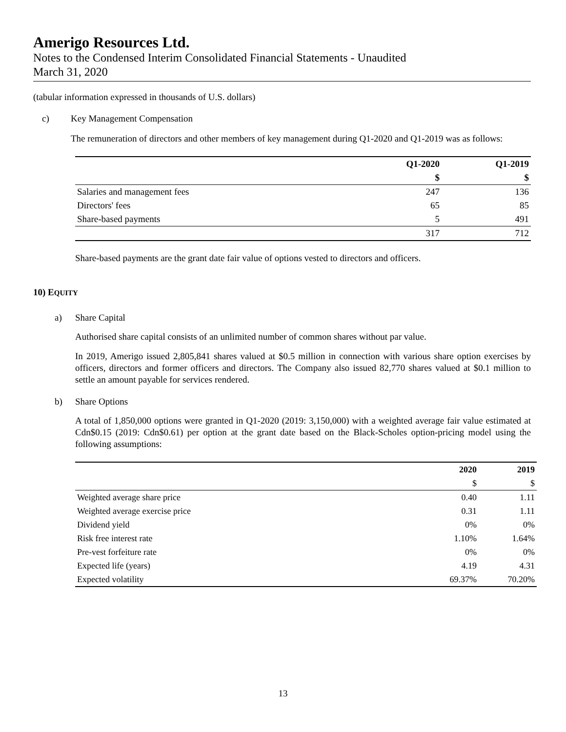Amerigo Resources Ltd.
Notes to the Condensed Interim Consolidated Financial Statements - Unaudited
March 31, 2020
(tabular information expressed in thousands of U.S. dollars)
c) Key Management Compensation
The remuneration of directors and other members of key management during Q1-2020 and Q1-2019 was as follows:
| | Q1-2020 | Q1-2019 |
| | $ | $ |
| Salaries and management fees | 247 | 136 |
| Directors' fees | 65 | 85 |
| Share-based payments | 5 | 491 |
| | 317 | 712 |
Share-based payments are the grant date fair value of options vested to directors and officers.
10) EQUITY
a) Share Capital
Authorised share capital consists of an unlimited number of common shares without par value.
In 2019, Amerigo issued 2,805,841 shares valued at $0.5 million in connection with various share option exercises by officers, directors and former officers and directors. The Company also issued 82,770 shares valued at $0.1 million to settle an amount payable for services rendered.
b) Share Options
A total of 1,850,000 options were granted in Q1-2020 (2019: 3,150,000) with a weighted average fair value estimated at Cdn$0.15 (2019: Cdn$0.61) per option at the grant date based on the Black-Scholes option-pricing model using the following assumptions:
| | 2020 | 2019 |
| | $ | $ |
| Weighted average share price | 0.40 | 1.11 |
| Weighted average exercise price | 0.31 | 1.11 |
| Dividend yield | 0% | 0% |
| Risk free interest rate | 1.10% | 1.64% |
| Pre-vest forfeiture rate | 0% | 0% |
| Expected life (years) | 4.19 | 4.31 |
| Expected volatility | 69.37% | 70.20% |
13